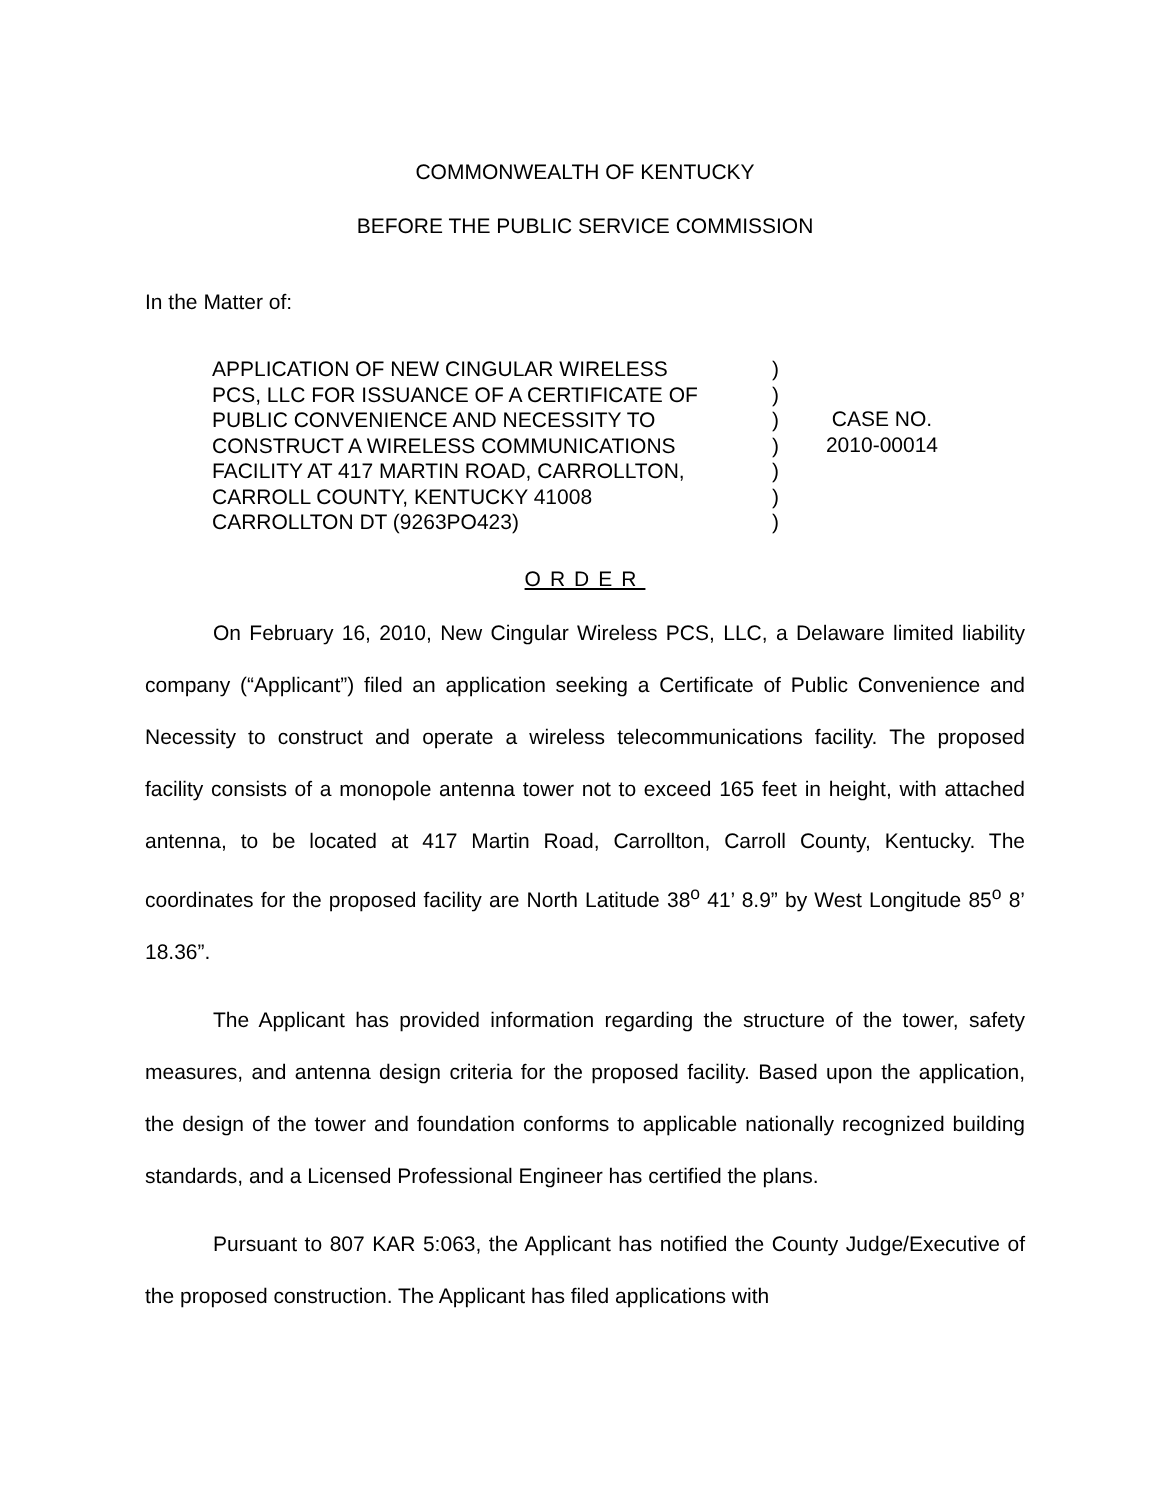COMMONWEALTH OF KENTUCKY
BEFORE THE PUBLIC SERVICE COMMISSION
In the Matter of:
APPLICATION OF NEW CINGULAR WIRELESS
PCS, LLC FOR ISSUANCE OF A CERTIFICATE OF
PUBLIC CONVENIENCE AND NECESSITY TO
CONSTRUCT A WIRELESS COMMUNICATIONS
FACILITY AT 417 MARTIN ROAD, CARROLLTON,
CARROLL COUNTY, KENTUCKY 41008
CARROLLTON DT (9263PO423)
)
)
)
)
)
)
)
CASE NO.
2010-00014
ORDER
On February 16, 2010, New Cingular Wireless PCS, LLC, a Delaware limited liability company (“Applicant”) filed an application seeking a Certificate of Public Convenience and Necessity to construct and operate a wireless telecommunications facility. The proposed facility consists of a monopole antenna tower not to exceed 165 feet in height, with attached antenna, to be located at 417 Martin Road, Carrollton, Carroll County, Kentucky. The coordinates for the proposed facility are North Latitude 38<sup>o</sup> 41’ 8.9” by West Longitude 85<sup>o</sup> 8’ 18.36”.
The Applicant has provided information regarding the structure of the tower, safety measures, and antenna design criteria for the proposed facility. Based upon the application, the design of the tower and foundation conforms to applicable nationally recognized building standards, and a Licensed Professional Engineer has certified the plans.
Pursuant to 807 KAR 5:063, the Applicant has notified the County Judge/Executive of the proposed construction. The Applicant has filed applications with